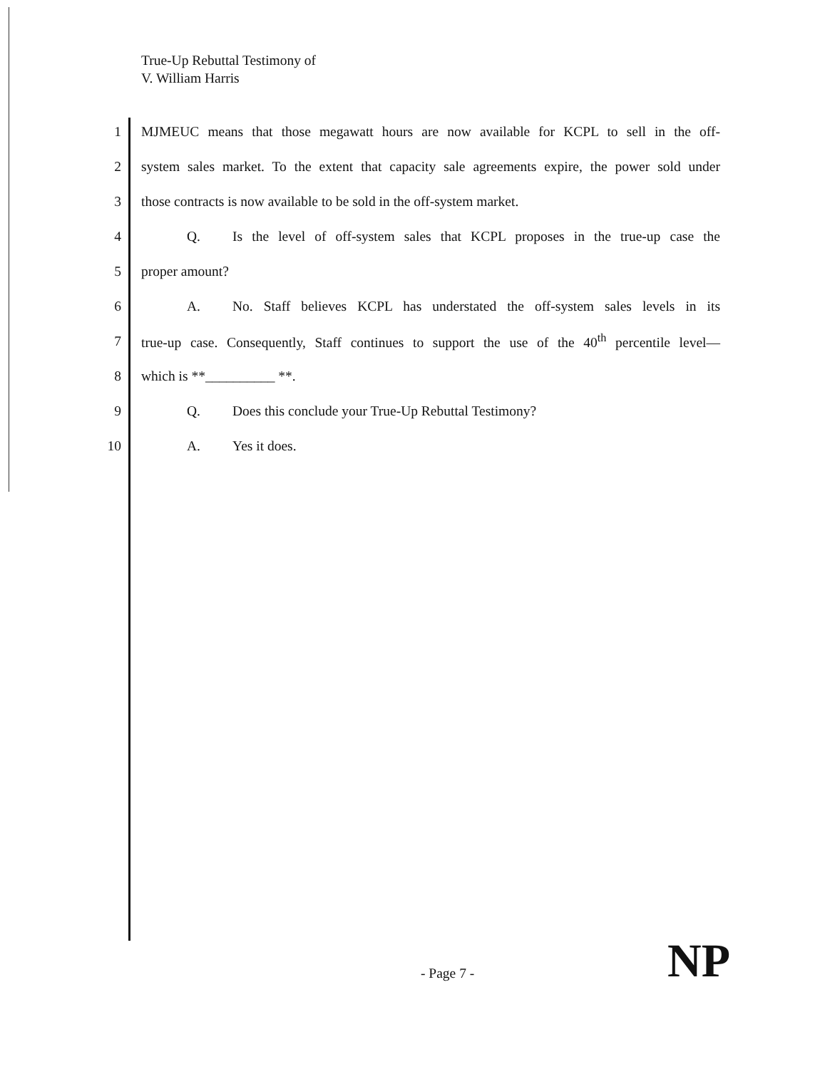True-Up Rebuttal Testimony of
V. William Harris
1 MJMEUC means that those megawatt hours are now available for KCPL to sell in the off-
2 system sales market. To the extent that capacity sale agreements expire, the power sold under
3 those contracts is now available to be sold in the off-system market.
4 Q. Is the level of off-system sales that KCPL proposes in the true-up case the
5 proper amount?
6 A. No. Staff believes KCPL has understated the off-system sales levels in its
7 true-up case. Consequently, Staff continues to support the use of the 40<sup>th</sup> percentile level—
8 which is **__________ **.
9 Q. Does this conclude your True-Up Rebuttal Testimony?
10 A. Yes it does.
- Page 7 - NP